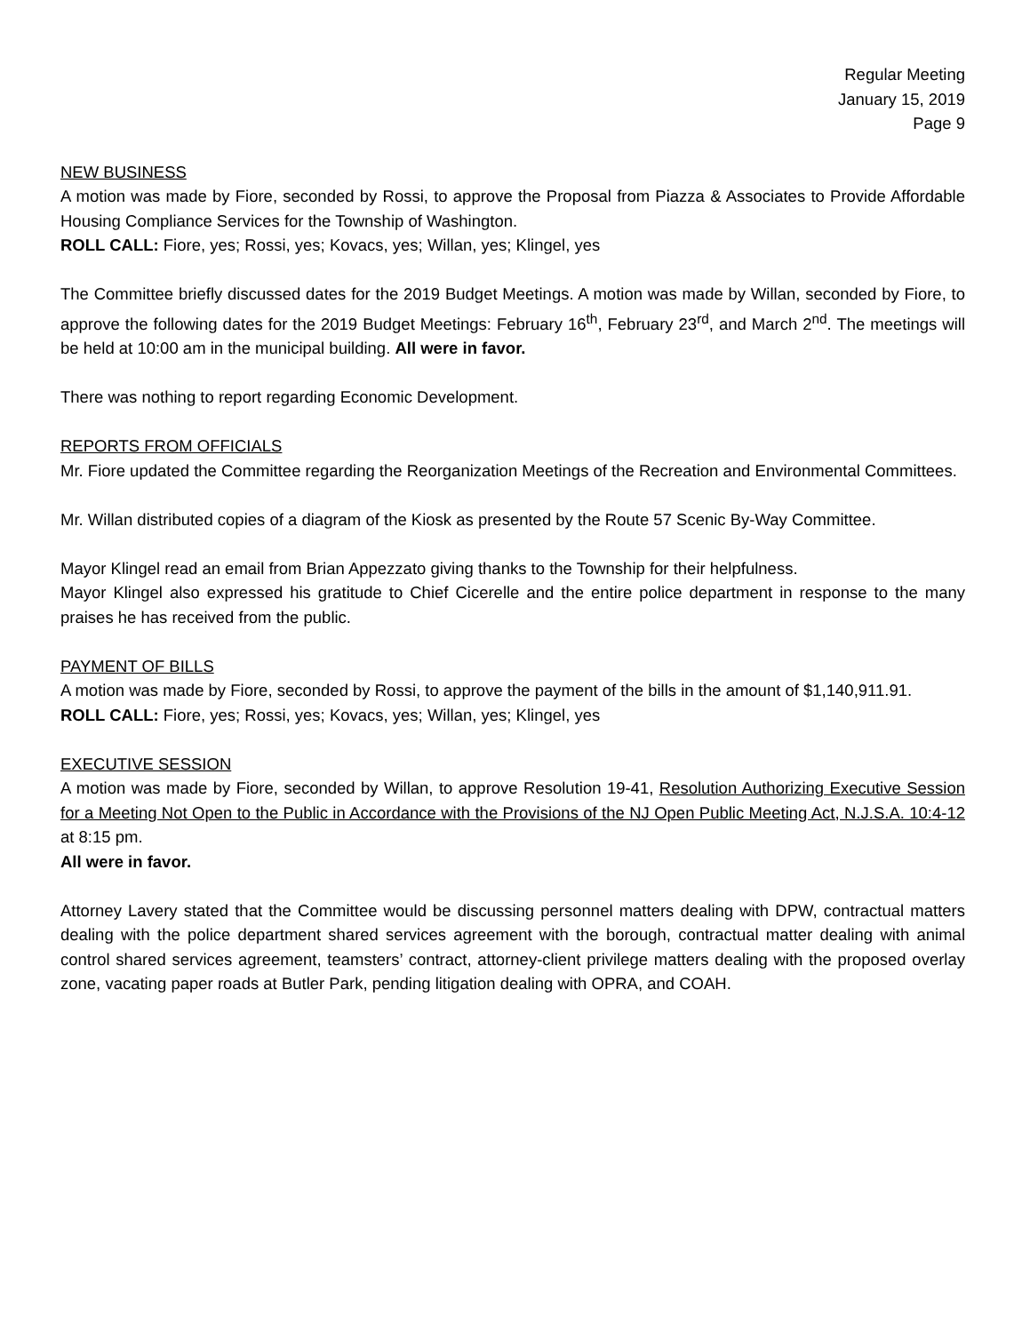Regular Meeting
January 15, 2019
Page 9
NEW BUSINESS
A motion was made by Fiore, seconded by Rossi, to approve the Proposal from Piazza & Associates to Provide Affordable Housing Compliance Services for the Township of Washington.
ROLL CALL: Fiore, yes; Rossi, yes; Kovacs, yes; Willan, yes; Klingel, yes
The Committee briefly discussed dates for the 2019 Budget Meetings. A motion was made by Willan, seconded by Fiore, to approve the following dates for the 2019 Budget Meetings: February 16<sup>th</sup>, February 23<sup>rd</sup>, and March 2<sup>nd</sup>. The meetings will be held at 10:00 am in the municipal building. All were in favor.
There was nothing to report regarding Economic Development.
REPORTS FROM OFFICIALS
Mr. Fiore updated the Committee regarding the Reorganization Meetings of the Recreation and Environmental Committees.
Mr. Willan distributed copies of a diagram of the Kiosk as presented by the Route 57 Scenic By-Way Committee.
Mayor Klingel read an email from Brian Appezzato giving thanks to the Township for their helpfulness.
Mayor Klingel also expressed his gratitude to Chief Cicerelle and the entire police department in response to the many praises he has received from the public.
PAYMENT OF BILLS
A motion was made by Fiore, seconded by Rossi, to approve the payment of the bills in the amount of $1,140,911.91.
ROLL CALL: Fiore, yes; Rossi, yes; Kovacs, yes; Willan, yes; Klingel, yes
EXECUTIVE SESSION
A motion was made by Fiore, seconded by Willan, to approve Resolution 19-41, Resolution Authorizing Executive Session for a Meeting Not Open to the Public in Accordance with the Provisions of the NJ Open Public Meeting Act, N.J.S.A. 10:4-12 at 8:15 pm.
All were in favor.
Attorney Lavery stated that the Committee would be discussing personnel matters dealing with DPW, contractual matters dealing with the police department shared services agreement with the borough, contractual matter dealing with animal control shared services agreement, teamsters’ contract, attorney-client privilege matters dealing with the proposed overlay zone, vacating paper roads at Butler Park, pending litigation dealing with OPRA, and COAH.